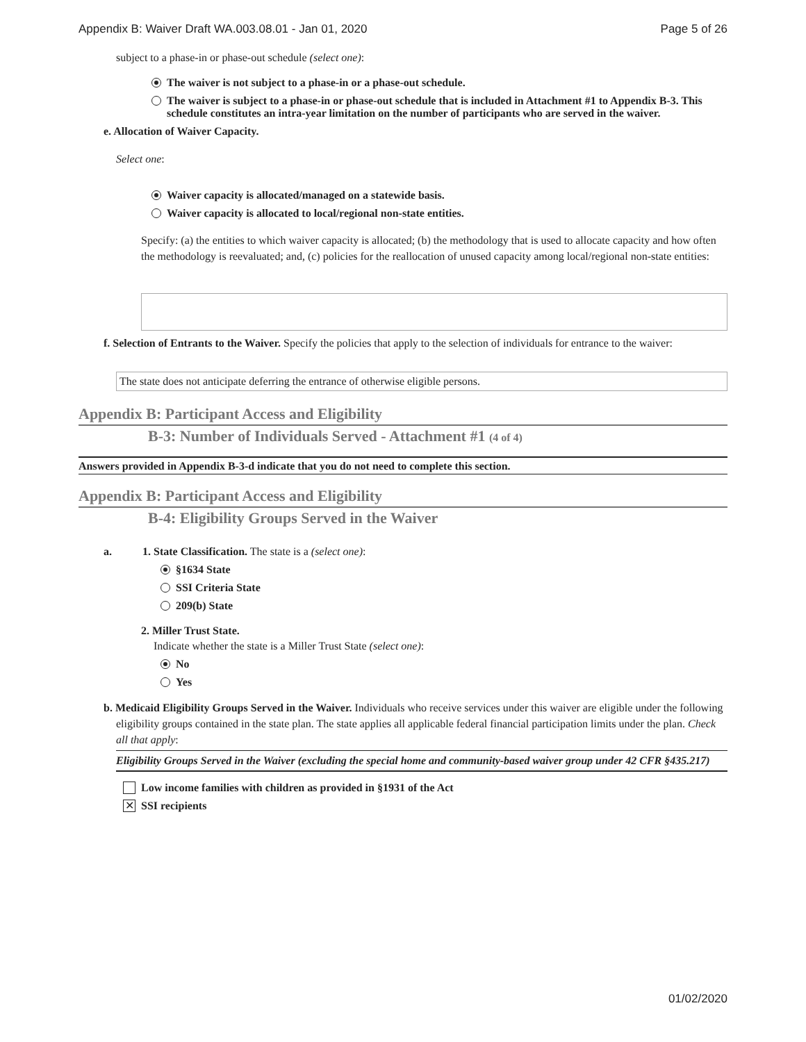Appendix B: Waiver Draft WA.003.08.01 - Jan 01, 2020 Page 5 of 26
subject to a phase-in or phase-out schedule (select one):
The waiver is not subject to a phase-in or a phase-out schedule.
The waiver is subject to a phase-in or phase-out schedule that is included in Attachment #1 to Appendix B-3. This schedule constitutes an intra-year limitation on the number of participants who are served in the waiver.
e. Allocation of Waiver Capacity.
Select one:
Waiver capacity is allocated/managed on a statewide basis.
Waiver capacity is allocated to local/regional non-state entities.
Specify: (a) the entities to which waiver capacity is allocated; (b) the methodology that is used to allocate capacity and how often the methodology is reevaluated; and, (c) policies for the reallocation of unused capacity among local/regional non-state entities:
f. Selection of Entrants to the Waiver. Specify the policies that apply to the selection of individuals for entrance to the waiver:
The state does not anticipate deferring the entrance of otherwise eligible persons.
Appendix B: Participant Access and Eligibility
B-3: Number of Individuals Served - Attachment #1 (4 of 4)
Answers provided in Appendix B-3-d indicate that you do not need to complete this section.
Appendix B: Participant Access and Eligibility
B-4: Eligibility Groups Served in the Waiver
a. 1. State Classification. The state is a (select one):
§1634 State
SSI Criteria State
209(b) State
2. Miller Trust State.
Indicate whether the state is a Miller Trust State (select one):
No
Yes
b. Medicaid Eligibility Groups Served in the Waiver. Individuals who receive services under this waiver are eligible under the following eligibility groups contained in the state plan. The state applies all applicable federal financial participation limits under the plan. Check all that apply:
Eligibility Groups Served in the Waiver (excluding the special home and community-based waiver group under 42 CFR §435.217)
Low income families with children as provided in §1931 of the Act
✕ SSI recipients
01/02/2020